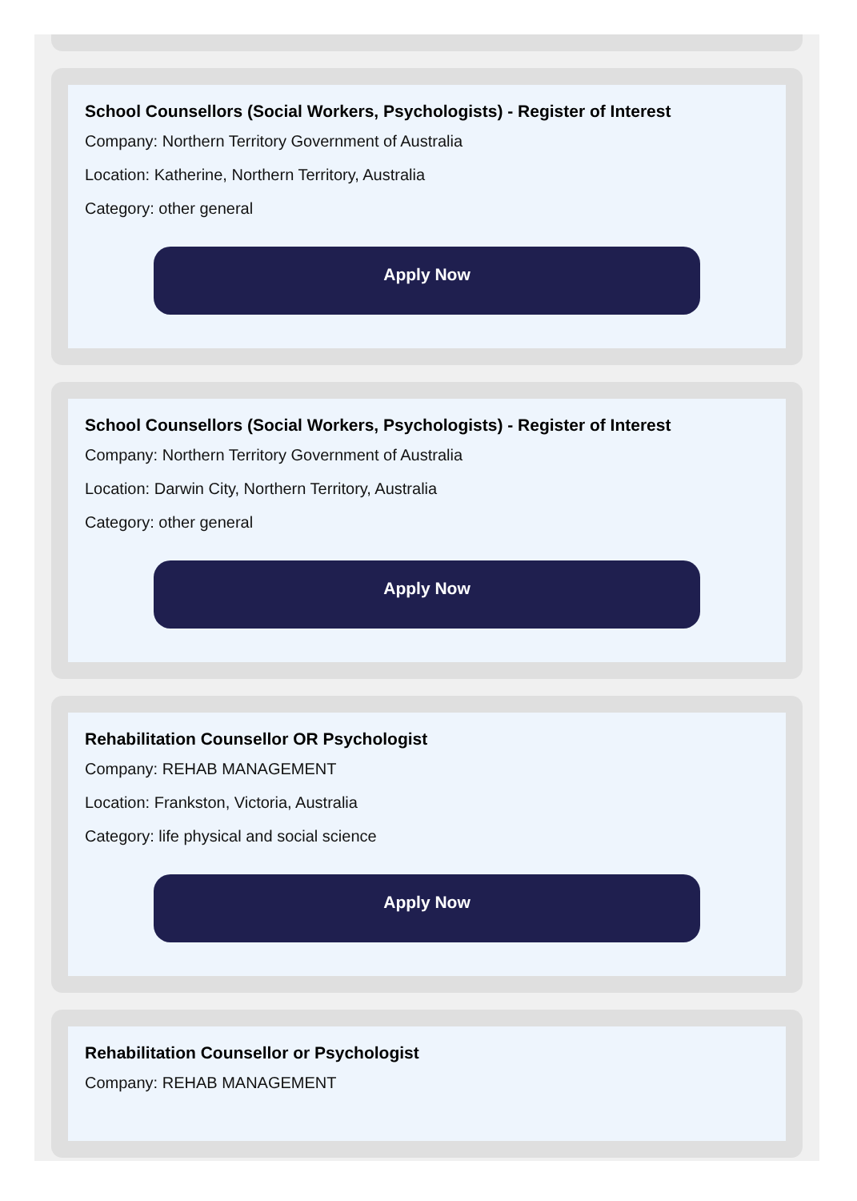School Counsellors (Social Workers, Psychologists) - Register of Interest
Company: Northern Territory Government of Australia
Location: Katherine, Northern Territory, Australia
Category: other general
Apply Now
School Counsellors (Social Workers, Psychologists) - Register of Interest
Company: Northern Territory Government of Australia
Location: Darwin City, Northern Territory, Australia
Category: other general
Apply Now
Rehabilitation Counsellor OR Psychologist
Company: REHAB MANAGEMENT
Location: Frankston, Victoria, Australia
Category: life physical and social science
Apply Now
Rehabilitation Counsellor or Psychologist
Company: REHAB MANAGEMENT